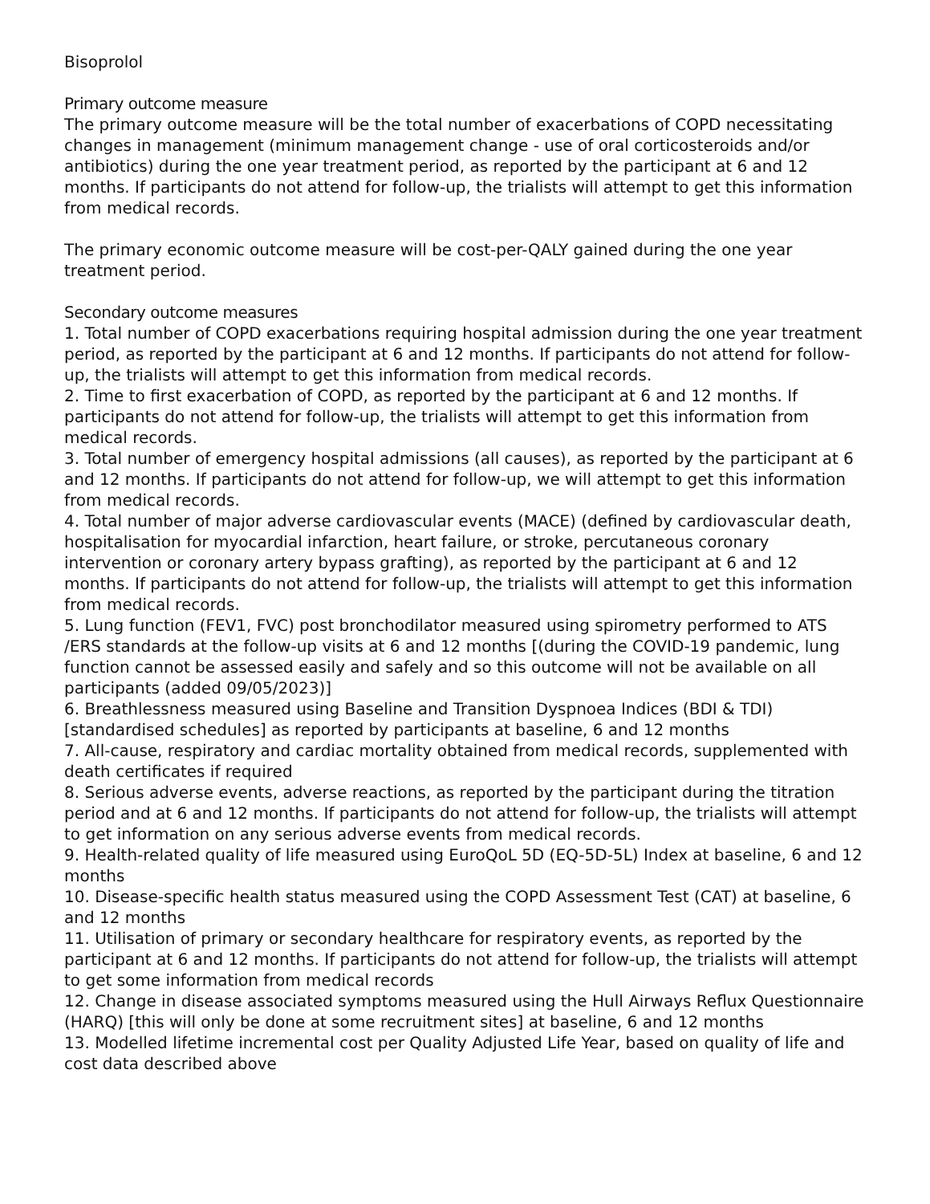Bisoprolol
Primary outcome measure
The primary outcome measure will be the total number of exacerbations of COPD necessitating changes in management (minimum management change - use of oral corticosteroids and/or antibiotics) during the one year treatment period, as reported by the participant at 6 and 12 months. If participants do not attend for follow-up, the trialists will attempt to get this information from medical records.
The primary economic outcome measure will be cost-per-QALY gained during the one year treatment period.
Secondary outcome measures
1. Total number of COPD exacerbations requiring hospital admission during the one year treatment period, as reported by the participant at 6 and 12 months. If participants do not attend for follow-up, the trialists will attempt to get this information from medical records.
2. Time to first exacerbation of COPD, as reported by the participant at 6 and 12 months. If participants do not attend for follow-up, the trialists will attempt to get this information from medical records.
3. Total number of emergency hospital admissions (all causes), as reported by the participant at 6 and 12 months. If participants do not attend for follow-up, we will attempt to get this information from medical records.
4. Total number of major adverse cardiovascular events (MACE) (defined by cardiovascular death, hospitalisation for myocardial infarction, heart failure, or stroke, percutaneous coronary intervention or coronary artery bypass grafting), as reported by the participant at 6 and 12 months. If participants do not attend for follow-up, the trialists will attempt to get this information from medical records.
5. Lung function (FEV1, FVC) post bronchodilator measured using spirometry performed to ATS /ERS standards at the follow-up visits at 6 and 12 months [(during the COVID-19 pandemic, lung function cannot be assessed easily and safely and so this outcome will not be available on all participants (added 09/05/2023)]
6. Breathlessness measured using Baseline and Transition Dyspnoea Indices (BDI & TDI) [standardised schedules] as reported by participants at baseline, 6 and 12 months
7. All-cause, respiratory and cardiac mortality obtained from medical records, supplemented with death certificates if required
8. Serious adverse events, adverse reactions, as reported by the participant during the titration period and at 6 and 12 months. If participants do not attend for follow-up, the trialists will attempt to get information on any serious adverse events from medical records.
9. Health-related quality of life measured using EuroQoL 5D (EQ-5D-5L) Index at baseline, 6 and 12 months
10. Disease-specific health status measured using the COPD Assessment Test (CAT) at baseline, 6 and 12 months
11. Utilisation of primary or secondary healthcare for respiratory events, as reported by the participant at 6 and 12 months. If participants do not attend for follow-up, the trialists will attempt to get some information from medical records
12. Change in disease associated symptoms measured using the Hull Airways Reflux Questionnaire (HARQ) [this will only be done at some recruitment sites] at baseline, 6 and 12 months
13. Modelled lifetime incremental cost per Quality Adjusted Life Year, based on quality of life and cost data described above